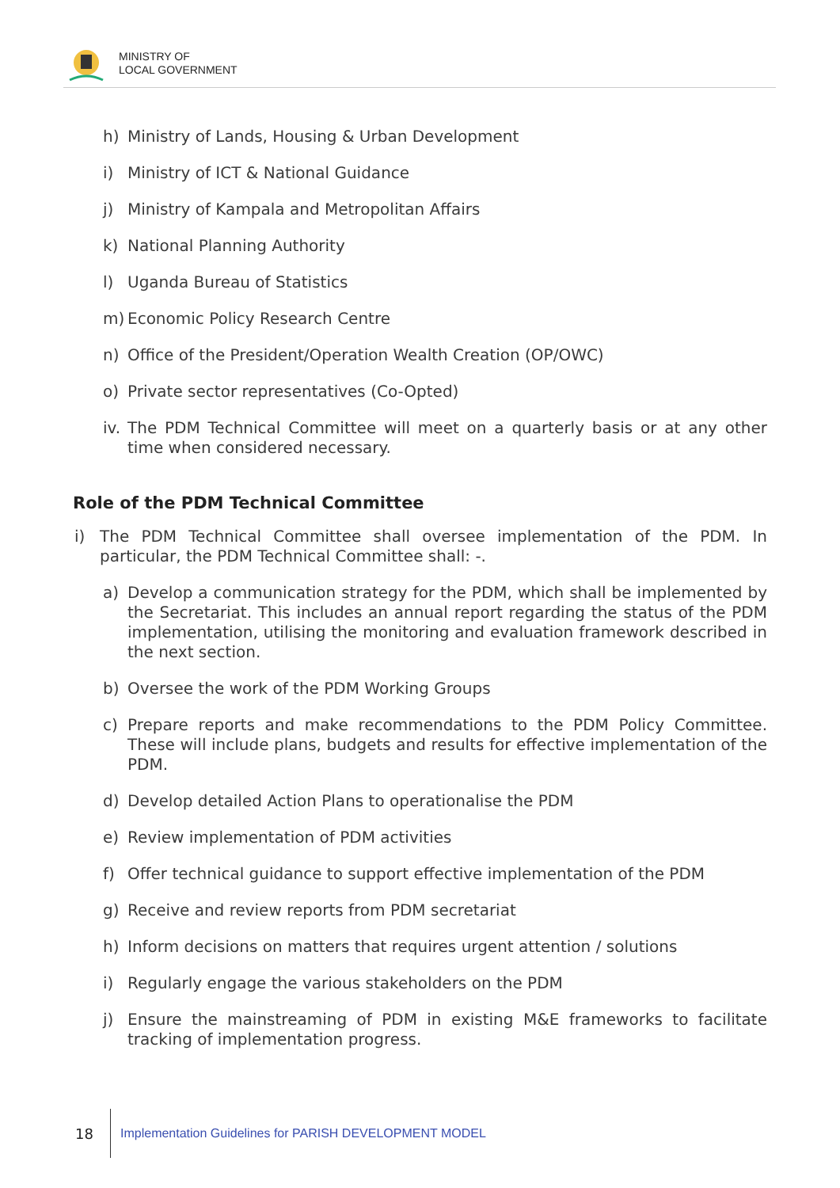MINISTRY OF
LOCAL GOVERNMENT
h) Ministry of Lands, Housing & Urban Development
i) Ministry of ICT & National Guidance
j) Ministry of Kampala and Metropolitan Affairs
k) National Planning Authority
l) Uganda Bureau of Statistics
m) Economic Policy Research Centre
n) Office of the President/Operation Wealth Creation (OP/OWC)
o) Private sector representatives (Co-Opted)
iv. The PDM Technical Committee will meet on a quarterly basis or at any other time when considered necessary.
Role of the PDM Technical Committee
i) The PDM Technical Committee shall oversee implementation of the PDM. In particular, the PDM Technical Committee shall: -.
a) Develop a communication strategy for the PDM, which shall be implemented by the Secretariat. This includes an annual report regarding the status of the PDM implementation, utilising the monitoring and evaluation framework described in the next section.
b) Oversee the work of the PDM Working Groups
c) Prepare reports and make recommendations to the PDM Policy Committee. These will include plans, budgets and results for effective implementation of the PDM.
d) Develop detailed Action Plans to operationalise the PDM
e) Review implementation of PDM activities
f) Offer technical guidance to support effective implementation of the PDM
g) Receive and review reports from PDM secretariat
h) Inform decisions on matters that requires urgent attention / solutions
i) Regularly engage the various stakeholders on the PDM
j) Ensure the mainstreaming of PDM in existing M&E frameworks to facilitate tracking of implementation progress.
18 Implementation Guidelines for PARISH DEVELOPMENT MODEL